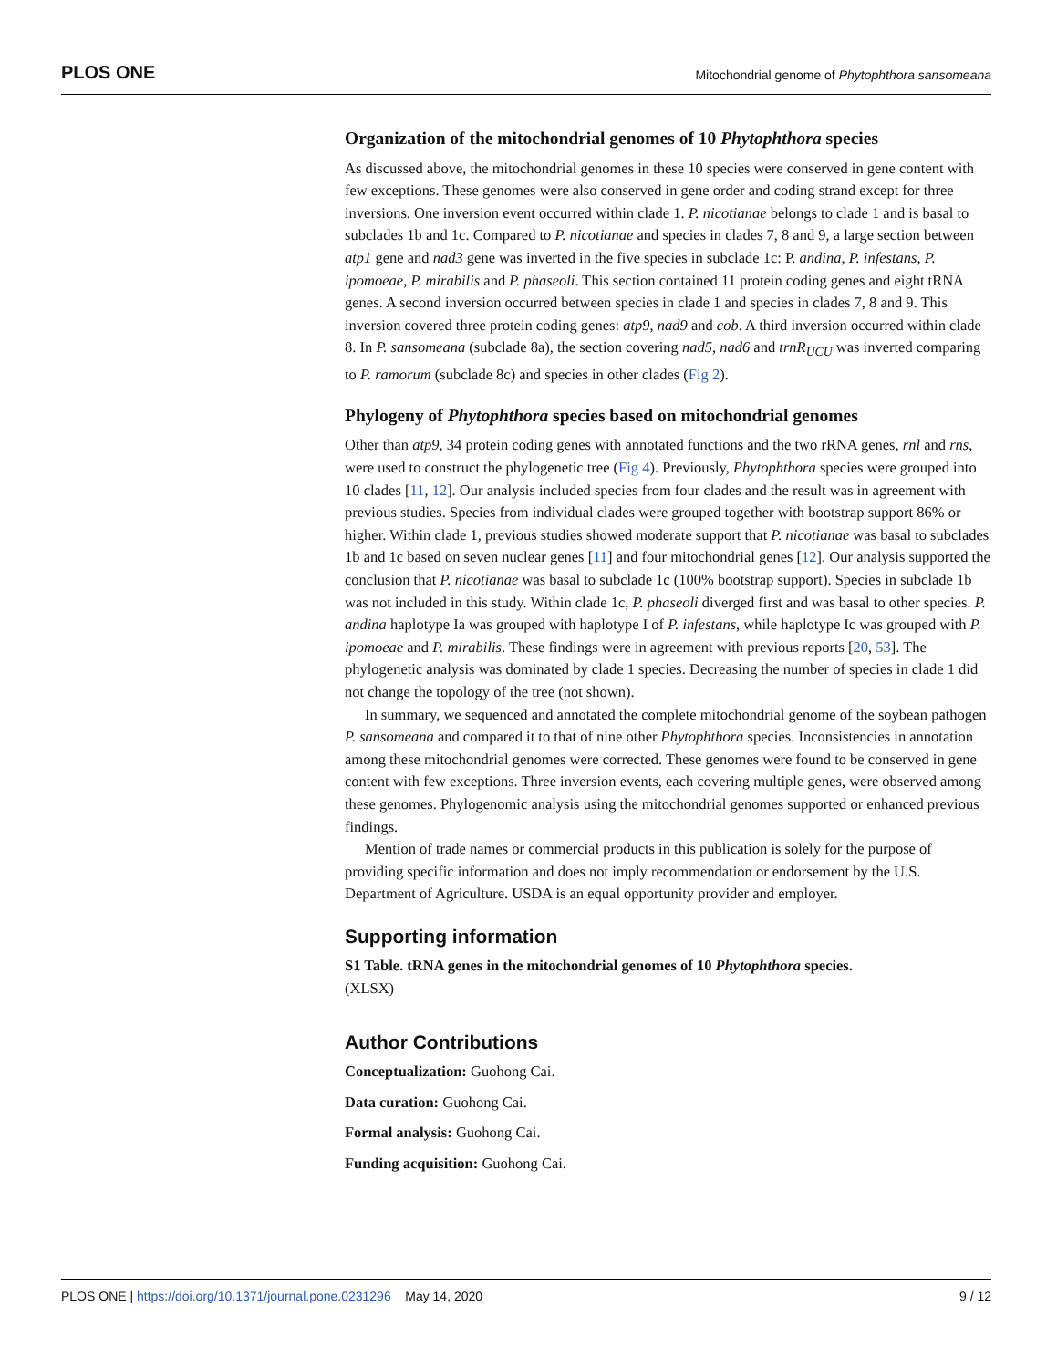PLOS ONE Mitochondrial genome of Phytophthora sansomeana
Organization of the mitochondrial genomes of 10 Phytophthora species
As discussed above, the mitochondrial genomes in these 10 species were conserved in gene content with few exceptions. These genomes were also conserved in gene order and coding strand except for three inversions. One inversion event occurred within clade 1. P. nicotianae belongs to clade 1 and is basal to subclades 1b and 1c. Compared to P. nicotianae and species in clades 7, 8 and 9, a large section between atp1 gene and nad3 gene was inverted in the five species in subclade 1c: P. andina, P. infestans, P. ipomoeae, P. mirabilis and P. phaseoli. This section contained 11 protein coding genes and eight tRNA genes. A second inversion occurred between species in clade 1 and species in clades 7, 8 and 9. This inversion covered three protein coding genes: atp9, nad9 and cob. A third inversion occurred within clade 8. In P. sansomeana (subclade 8a), the section covering nad5, nad6 and trnR<sub>UCU</sub> was inverted comparing to P. ramorum (subclade 8c) and species in other clades (Fig 2).
Phylogeny of Phytophthora species based on mitochondrial genomes
Other than atp9, 34 protein coding genes with annotated functions and the two rRNA genes, rnl and rns, were used to construct the phylogenetic tree (Fig 4). Previously, Phytophthora species were grouped into 10 clades [11, 12]. Our analysis included species from four clades and the result was in agreement with previous studies. Species from individual clades were grouped together with bootstrap support 86% or higher. Within clade 1, previous studies showed moderate support that P. nicotianae was basal to subclades 1b and 1c based on seven nuclear genes [11] and four mitochondrial genes [12]. Our analysis supported the conclusion that P. nicotianae was basal to subclade 1c (100% bootstrap support). Species in subclade 1b was not included in this study. Within clade 1c, P. phaseoli diverged first and was basal to other species. P. andina haplotype Ia was grouped with haplotype I of P. infestans, while haplotype Ic was grouped with P. ipomoeae and P. mirabilis. These findings were in agreement with previous reports [20, 53]. The phylogenetic analysis was dominated by clade 1 species. Decreasing the number of species in clade 1 did not change the topology of the tree (not shown).
In summary, we sequenced and annotated the complete mitochondrial genome of the soybean pathogen P. sansomeana and compared it to that of nine other Phytophthora species. Inconsistencies in annotation among these mitochondrial genomes were corrected. These genomes were found to be conserved in gene content with few exceptions. Three inversion events, each covering multiple genes, were observed among these genomes. Phylogenomic analysis using the mitochondrial genomes supported or enhanced previous findings.
Mention of trade names or commercial products in this publication is solely for the purpose of providing specific information and does not imply recommendation or endorsement by the U.S. Department of Agriculture. USDA is an equal opportunity provider and employer.
Supporting information
S1 Table. tRNA genes in the mitochondrial genomes of 10 Phytophthora species.
(XLSX)
Author Contributions
Conceptualization: Guohong Cai.
Data curation: Guohong Cai.
Formal analysis: Guohong Cai.
Funding acquisition: Guohong Cai.
PLOS ONE | https://doi.org/10.1371/journal.pone.0231296 May 14, 2020 9 / 12